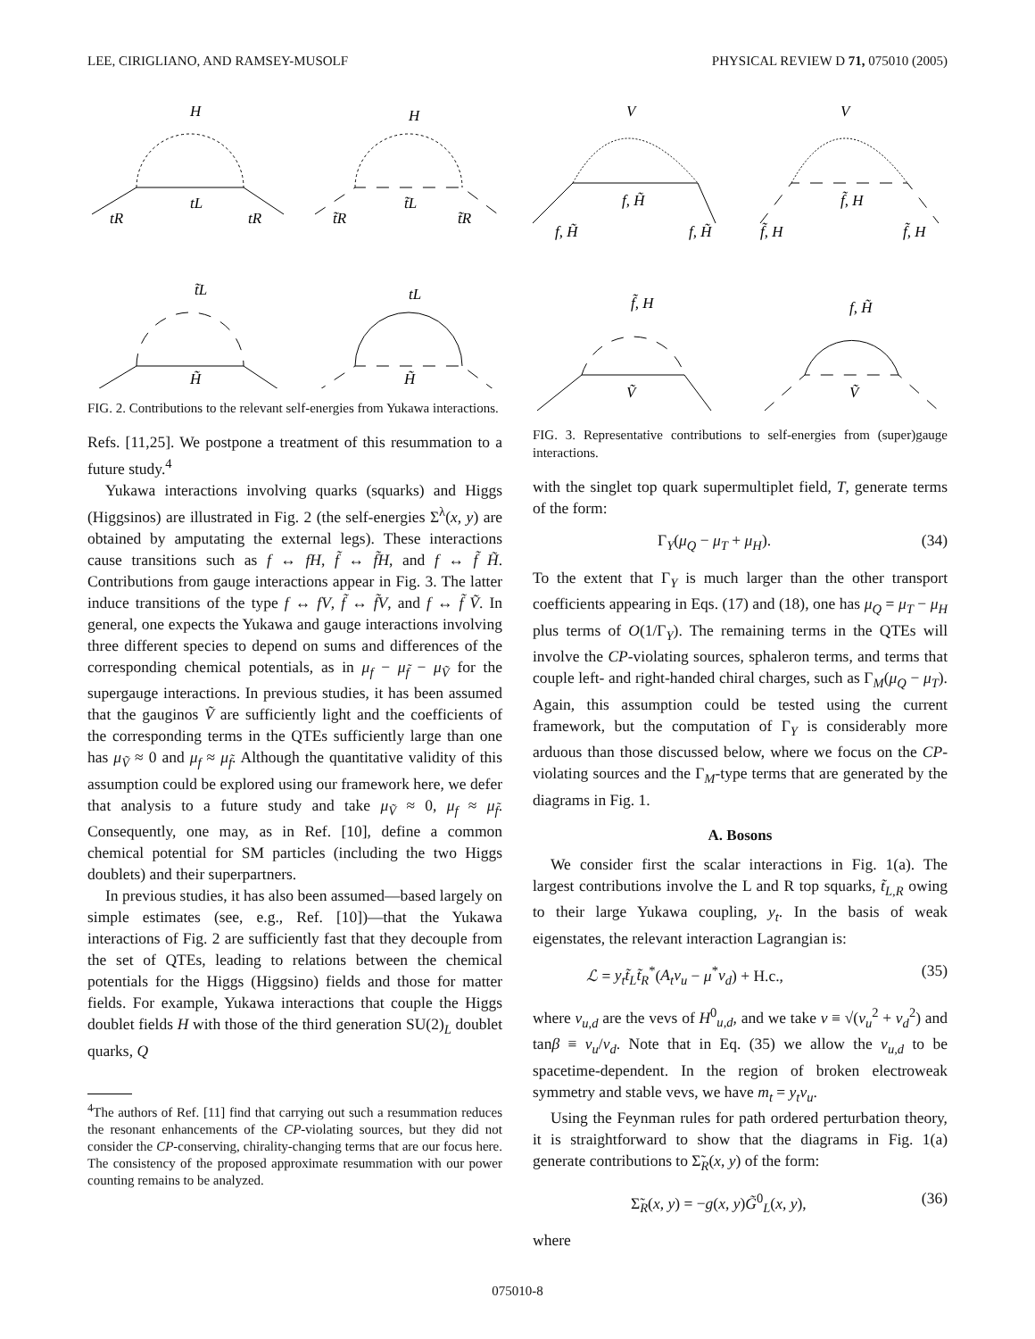LEE, CIRIGLIANO, AND RAMSEY-MUSOLF PHYSICAL REVIEW D 71, 075010 (2005)
H
tL
tR
tR
H
t̃L
t̃R
t̃R
t̃L
H̃
tL
H̃
FIG. 2. Contributions to the relevant self-energies from Yukawa interactions.
Refs. [11,25]. We postpone a treatment of this resummation to a future study.<sup>4</sup>
Yukawa interactions involving quarks (squarks) and Higgs (Higgsinos) are illustrated in Fig. 2 (the self-energies Σ<sup>λ</sup>(x, y) are obtained by amputating the external legs). These interactions cause transitions such as f ↔ fH, f̃ ↔ f̃H, and f ↔ f̃ H̃. Contributions from gauge interactions appear in Fig. 3. The latter induce transitions of the type f ↔ fV, f̃ ↔ f̃V, and f ↔ f̃ Ṽ. In general, one expects the Yukawa and gauge interactions involving three different species to depend on sums and differences of the corresponding chemical potentials, as in μ<sub>f</sub> − μ<sub>f̃</sub> − μ<sub>Ṽ</sub> for the supergauge interactions. In previous studies, it has been assumed that the gauginos Ṽ are sufficiently light and the coefficients of the corresponding terms in the QTEs sufficiently large than one has μ<sub>Ṽ</sub> ≈ 0 and μ<sub>f</sub> ≈ μ<sub>f̃</sub>. Although the quantitative validity of this assumption could be explored using our framework here, we defer that analysis to a future study and take μ<sub>Ṽ</sub> ≈ 0, μ<sub>f</sub> ≈ μ<sub>f̃</sub>. Consequently, one may, as in Ref. [10], define a common chemical potential for SM particles (including the two Higgs doublets) and their superpartners.
In previous studies, it has also been assumed—based largely on simple estimates (see, e.g., Ref. [10])—that the Yukawa interactions of Fig. 2 are sufficiently fast that they decouple from the set of QTEs, leading to relations between the chemical potentials for the Higgs (Higgsino) fields and those for matter fields. For example, Yukawa interactions that couple the Higgs doublet fields H with those of the third generation SU(2)<sub>L</sub> doublet quarks, Q
<sup>4</sup> The authors of Ref. [11] find that carrying out such a resummation reduces the resonant enhancements of the CP-violating sources, but they did not consider the CP-conserving, chirality-changing terms that are our focus here. The consistency of the proposed approximate resummation with our power counting remains to be analyzed.
V
f, H̃
f, H̃
f, H̃
V
f̃, H
f̃, H
f̃, H
f̃, H
Ṽ
f, H̃
Ṽ
FIG. 3. Representative contributions to self-energies from (super)gauge interactions.
with the singlet top quark supermultiplet field, T, generate terms of the form:
Γ<sub>Y</sub>(μ<sub>Q</sub> − μ<sub>T</sub> + μ<sub>H</sub>). (34)
To the extent that Γ<sub>Y</sub> is much larger than the other transport coefficients appearing in Eqs. (17) and (18), one has μ<sub>Q</sub> = μ<sub>T</sub> − μ<sub>H</sub> plus terms of O(1/Γ<sub>Y</sub>). The remaining terms in the QTEs will involve the CP-violating sources, sphaleron terms, and terms that couple left- and right-handed chiral charges, such as Γ<sub>M</sub>(μ<sub>Q</sub> − μ<sub>T</sub>). Again, this assumption could be tested using the current framework, but the computation of Γ<sub>Y</sub> is considerably more arduous than those discussed below, where we focus on the CP-violating sources and the Γ<sub>M</sub>-type terms that are generated by the diagrams in Fig. 1.
A. Bosons
We consider first the scalar interactions in Fig. 1(a). The largest contributions involve the L and R top squarks, t̃<sub>L,R</sub> owing to their large Yukawa coupling, y<sub>t</sub>. In the basis of weak eigenstates, the relevant interaction Lagrangian is:
ℒ = y<sub>t</sub>t̃<sub>L</sub>t̃<sub>R</sub><sup>*</sup>(A<sub>t</sub>v<sub>u</sub> − μ<sup>*</sup>v<sub>d</sub>) + H.c., (35)
where v<sub>u,d</sub> are the vevs of H<sup>0</sup><sub>u,d</sub>, and we take v ≡ √(v<sub>u</sub><sup>2</sup> + v<sub>d</sub><sup>2</sup>) and tanβ ≡ v<sub>u</sub>/v<sub>d</sub>. Note that in Eq. (35) we allow the v<sub>u,d</sub> to be spacetime-dependent. In the region of broken electroweak symmetry and stable vevs, we have m<sub>t</sub> = y<sub>t</sub>v<sub>u</sub>.
Using the Feynman rules for path ordered perturbation theory, it is straightforward to show that the diagrams in Fig. 1(a) generate contributions to Σ̃<sub>R</sub>(x, y) of the form:
Σ̃<sub>R</sub>(x, y) = −g(x, y)G̃<sup>0</sup><sub>L</sub>(x, y), (36)
where
075010-8